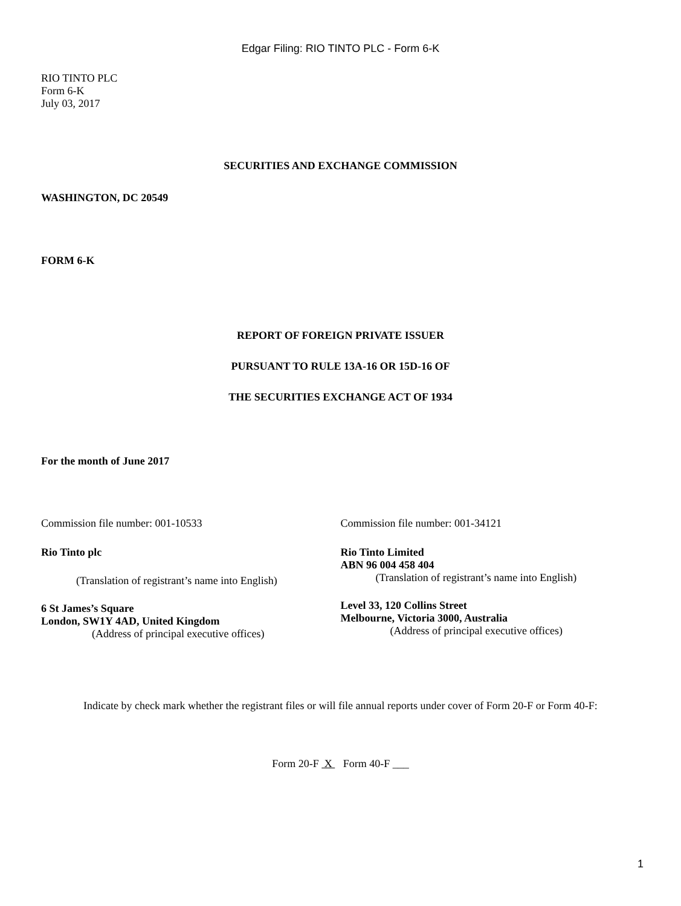Edgar Filing: RIO TINTO PLC - Form 6-K
RIO TINTO PLC
Form 6-K
July 03, 2017
SECURITIES AND EXCHANGE COMMISSION
WASHINGTON, DC 20549
FORM 6-K
REPORT OF FOREIGN PRIVATE ISSUER
PURSUANT TO RULE 13A-16 OR 15D-16 OF
THE SECURITIES EXCHANGE ACT OF 1934
For the month of June 2017
Commission file number: 001-10533
Rio Tinto plc
(Translation of registrant’s name into English)
6 St James’s Square
London, SW1Y 4AD, United Kingdom
(Address of principal executive offices)
Commission file number: 001-34121
Rio Tinto Limited
ABN 96 004 458 404
(Translation of registrant’s name into English)
Level 33, 120 Collins Street
Melbourne, Victoria 3000, Australia
(Address of principal executive offices)
Indicate by check mark whether the registrant files or will file annual reports under cover of Form 20-F or Form 40-F:
Form 20-F X Form 40-F ___
1